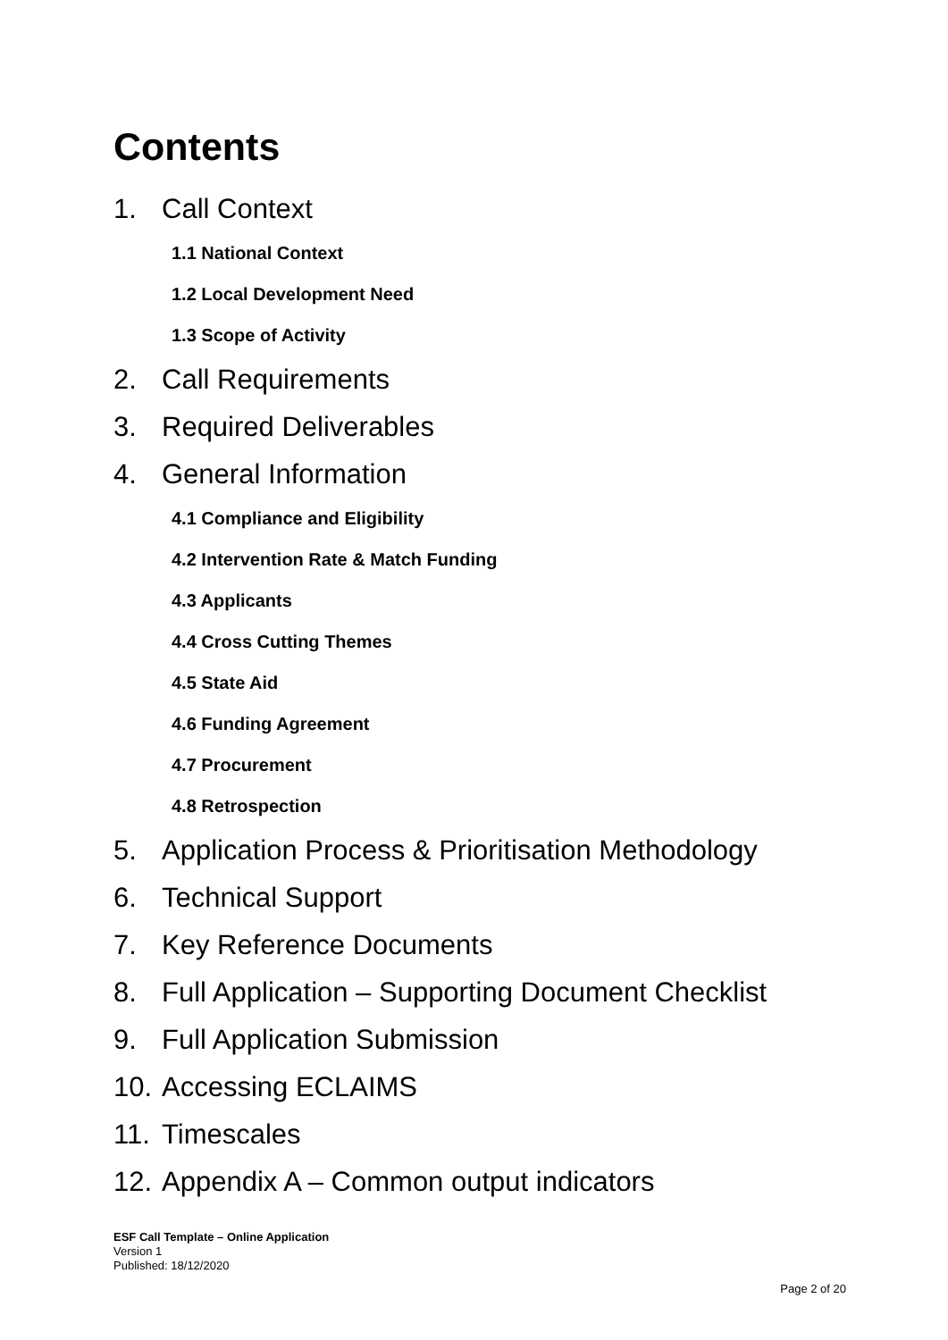Contents
1. Call Context
1.1 National Context
1.2 Local Development Need
1.3 Scope of Activity
2. Call Requirements
3. Required Deliverables
4. General Information
4.1 Compliance and Eligibility
4.2 Intervention Rate & Match Funding
4.3 Applicants
4.4 Cross Cutting Themes
4.5 State Aid
4.6 Funding Agreement
4.7 Procurement
4.8 Retrospection
5. Application Process & Prioritisation Methodology
6. Technical Support
7. Key Reference Documents
8. Full Application – Supporting Document Checklist
9. Full Application Submission
10. Accessing ECLAIMS
11. Timescales
12. Appendix A – Common output indicators
ESF Call Template – Online Application
Version 1
Published: 18/12/2020
Page 2 of 20